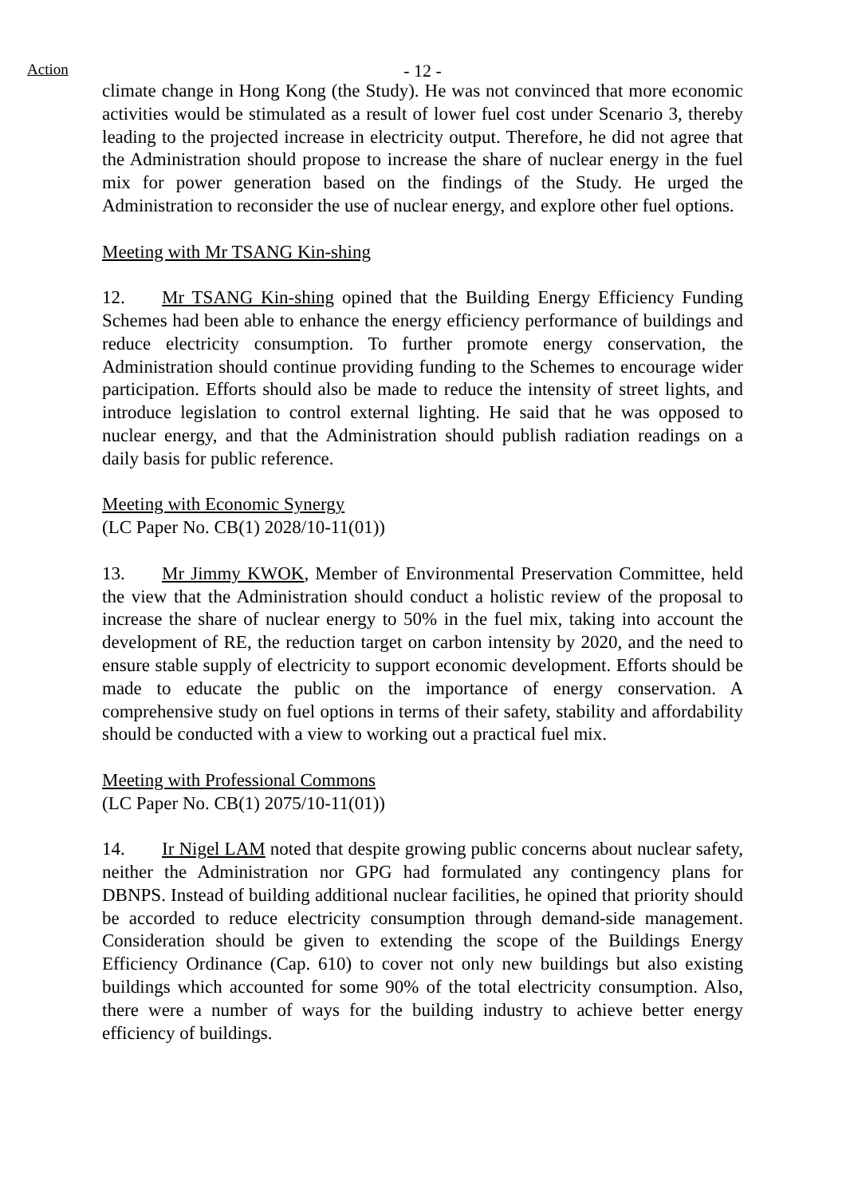Action
- 12 -
climate change in Hong Kong (the Study). He was not convinced that more economic activities would be stimulated as a result of lower fuel cost under Scenario 3, thereby leading to the projected increase in electricity output. Therefore, he did not agree that the Administration should propose to increase the share of nuclear energy in the fuel mix for power generation based on the findings of the Study. He urged the Administration to reconsider the use of nuclear energy, and explore other fuel options.
Meeting with Mr TSANG Kin-shing
12. Mr TSANG Kin-shing opined that the Building Energy Efficiency Funding Schemes had been able to enhance the energy efficiency performance of buildings and reduce electricity consumption. To further promote energy conservation, the Administration should continue providing funding to the Schemes to encourage wider participation. Efforts should also be made to reduce the intensity of street lights, and introduce legislation to control external lighting. He said that he was opposed to nuclear energy, and that the Administration should publish radiation readings on a daily basis for public reference.
Meeting with Economic Synergy
(LC Paper No. CB(1) 2028/10-11(01))
13. Mr Jimmy KWOK, Member of Environmental Preservation Committee, held the view that the Administration should conduct a holistic review of the proposal to increase the share of nuclear energy to 50% in the fuel mix, taking into account the development of RE, the reduction target on carbon intensity by 2020, and the need to ensure stable supply of electricity to support economic development. Efforts should be made to educate the public on the importance of energy conservation. A comprehensive study on fuel options in terms of their safety, stability and affordability should be conducted with a view to working out a practical fuel mix.
Meeting with Professional Commons
(LC Paper No. CB(1) 2075/10-11(01))
14. Ir Nigel LAM noted that despite growing public concerns about nuclear safety, neither the Administration nor GPG had formulated any contingency plans for DBNPS. Instead of building additional nuclear facilities, he opined that priority should be accorded to reduce electricity consumption through demand-side management. Consideration should be given to extending the scope of the Buildings Energy Efficiency Ordinance (Cap. 610) to cover not only new buildings but also existing buildings which accounted for some 90% of the total electricity consumption. Also, there were a number of ways for the building industry to achieve better energy efficiency of buildings.